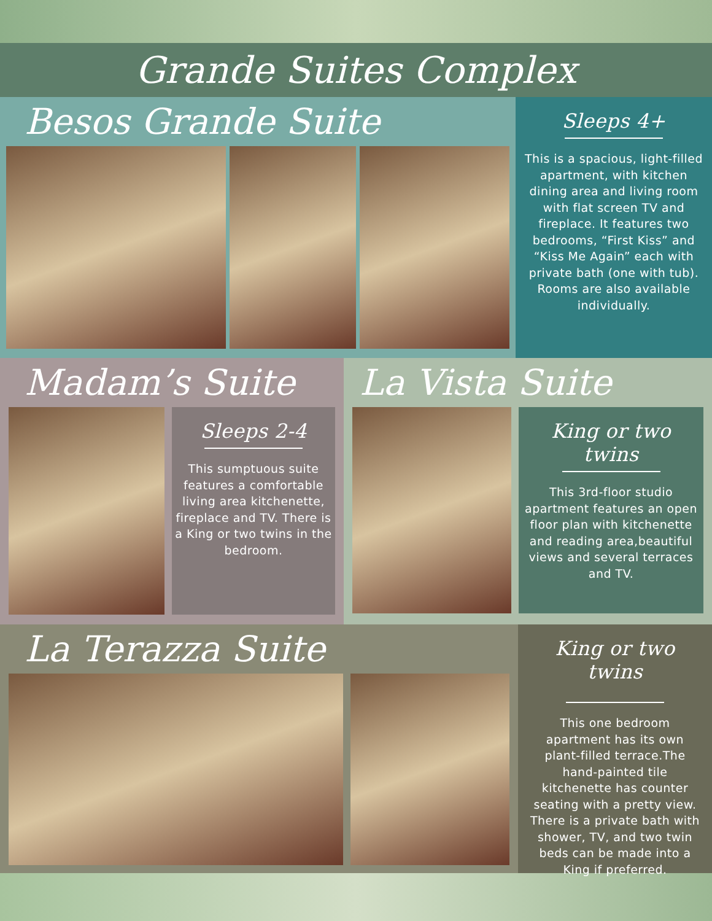Grande Suites Complex
Besos Grande Suite
Sleeps 4+
This is a spacious, light-filled apartment, with kitchen dining area and living room with flat screen TV and fireplace. It features two bedrooms, “First Kiss” and “Kiss Me Again” each with private bath (one with tub). Rooms are also available individually.
Madam’s Suite
Sleeps 2-4
This sumptuous suite features a comfortable living area kitchenette, fireplace and TV. There is a King or two twins in the bedroom.
La Vista Suite
King or two twins
This 3rd-floor studio apartment features an open floor plan with kitchenette and reading area,beautiful views and several terraces and TV.
La Terazza Suite
King or two twins
This one bedroom apartment has its own plant-filled terrace.The hand-painted tile kitchenette has counter seating with a pretty view. There is a private bath with shower, TV, and two twin beds can be made into a King if preferred.